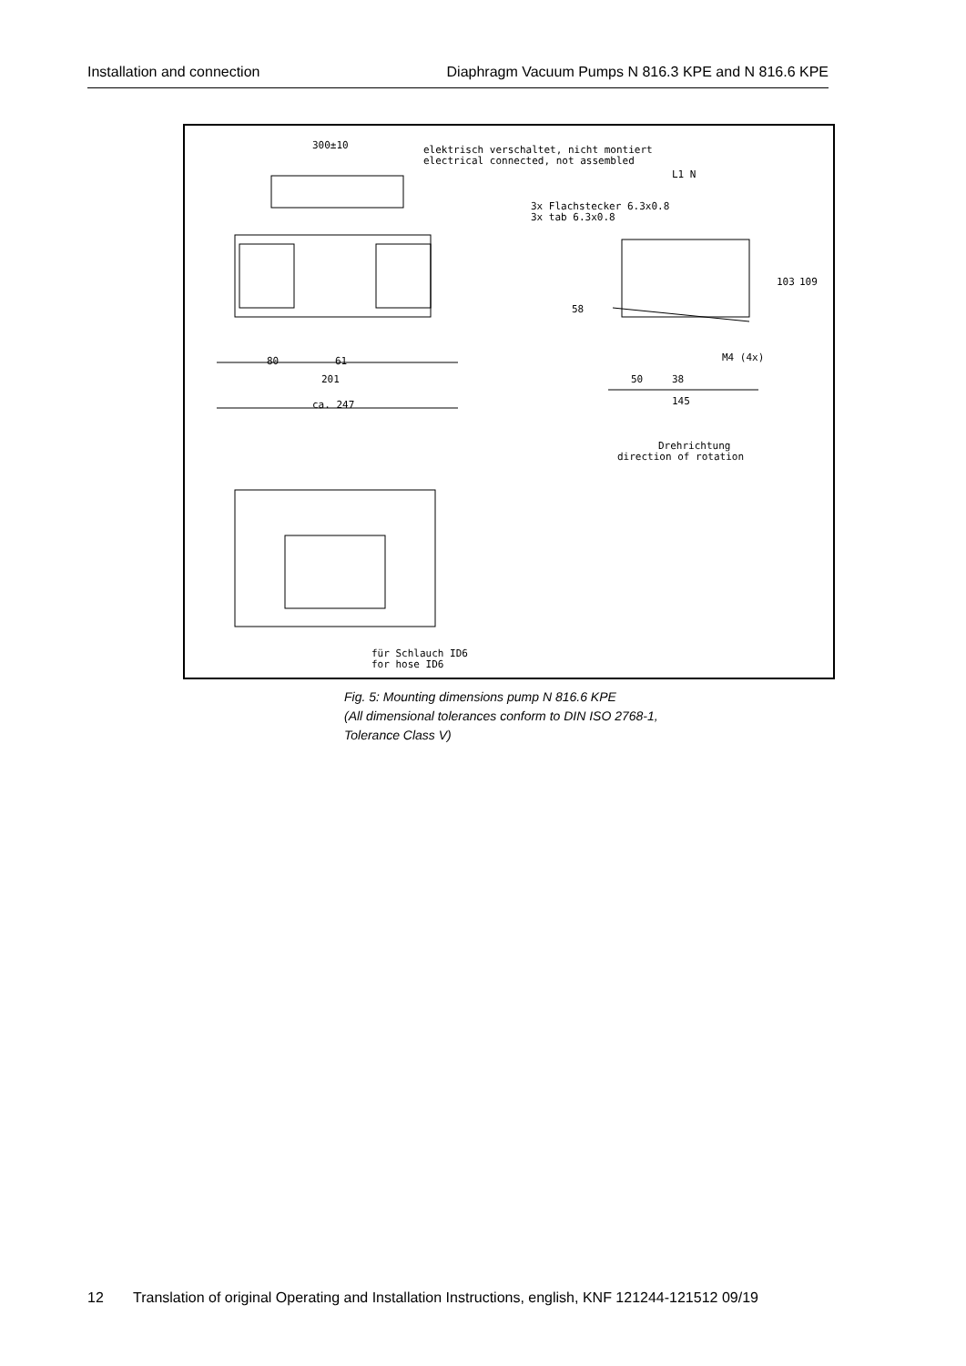Installation and connection Diaphragm Vacuum Pumps N 816.3 KPE and N 816.6 KPE
300±10
elektrisch verschaltet, nicht montiert
electrical connected, not assembled
3x Flachstecker 6.3x0.8
3x tab 6.3x0.8
L1 N
103
109
58
M4 (4x)
80
61
201
ca. 247
50
38
145
Drehrichtung
direction of rotation
für Schlauch ID6
for hose ID6
Fig. 5: Mounting dimensions pump N 816.6 KPE
(All dimensional tolerances conform to DIN ISO 2768-1,
Tolerance Class V)
12 Translation of original Operating and Installation Instructions, english, KNF 121244-121512 09/19